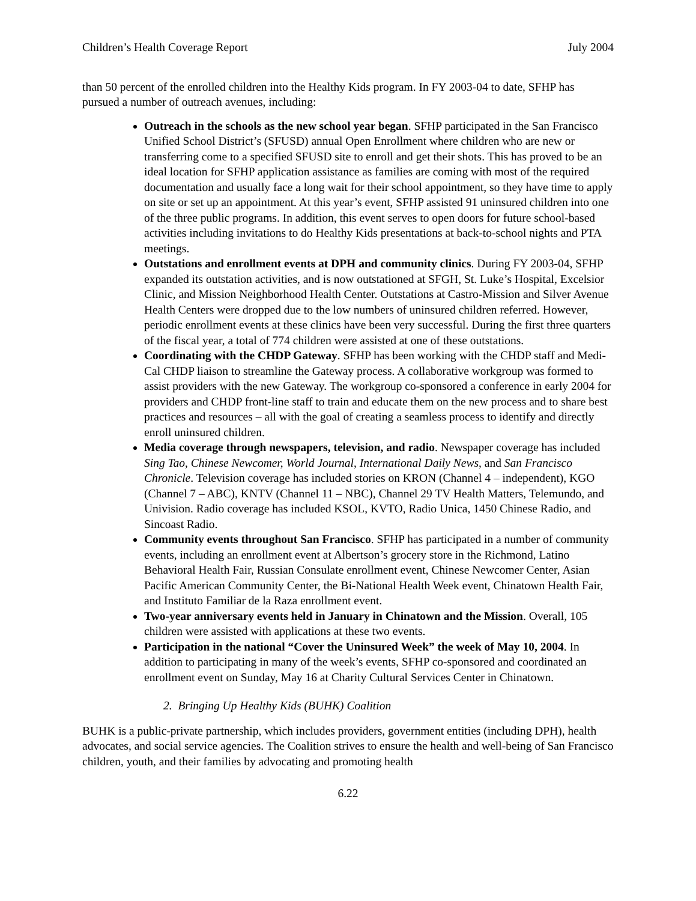Children’s Health Coverage Report July 2004
than 50 percent of the enrolled children into the Healthy Kids program. In FY 2003-04 to date, SFHP has pursued a number of outreach avenues, including:
Outreach in the schools as the new school year began. SFHP participated in the San Francisco Unified School District’s (SFUSD) annual Open Enrollment where children who are new or transferring come to a specified SFUSD site to enroll and get their shots. This has proved to be an ideal location for SFHP application assistance as families are coming with most of the required documentation and usually face a long wait for their school appointment, so they have time to apply on site or set up an appointment. At this year’s event, SFHP assisted 91 uninsured children into one of the three public programs. In addition, this event serves to open doors for future school-based activities including invitations to do Healthy Kids presentations at back-to-school nights and PTA meetings.
Outstations and enrollment events at DPH and community clinics. During FY 2003-04, SFHP expanded its outstation activities, and is now outstationed at SFGH, St. Luke’s Hospital, Excelsior Clinic, and Mission Neighborhood Health Center. Outstations at Castro-Mission and Silver Avenue Health Centers were dropped due to the low numbers of uninsured children referred. However, periodic enrollment events at these clinics have been very successful. During the first three quarters of the fiscal year, a total of 774 children were assisted at one of these outstations.
Coordinating with the CHDP Gateway. SFHP has been working with the CHDP staff and Medi-Cal CHDP liaison to streamline the Gateway process. A collaborative workgroup was formed to assist providers with the new Gateway. The workgroup co-sponsored a conference in early 2004 for providers and CHDP front-line staff to train and educate them on the new process and to share best practices and resources – all with the goal of creating a seamless process to identify and directly enroll uninsured children.
Media coverage through newspapers, television, and radio. Newspaper coverage has included Sing Tao, Chinese Newcomer, World Journal, International Daily News, and San Francisco Chronicle. Television coverage has included stories on KRON (Channel 4 – independent), KGO (Channel 7 – ABC), KNTV (Channel 11 – NBC), Channel 29 TV Health Matters, Telemundo, and Univision. Radio coverage has included KSOL, KVTO, Radio Unica, 1450 Chinese Radio, and Sincoast Radio.
Community events throughout San Francisco. SFHP has participated in a number of community events, including an enrollment event at Albertson’s grocery store in the Richmond, Latino Behavioral Health Fair, Russian Consulate enrollment event, Chinese Newcomer Center, Asian Pacific American Community Center, the Bi-National Health Week event, Chinatown Health Fair, and Instituto Familiar de la Raza enrollment event.
Two-year anniversary events held in January in Chinatown and the Mission. Overall, 105 children were assisted with applications at these two events.
Participation in the national “Cover the Uninsured Week” the week of May 10, 2004. In addition to participating in many of the week’s events, SFHP co-sponsored and coordinated an enrollment event on Sunday, May 16 at Charity Cultural Services Center in Chinatown.
2. Bringing Up Healthy Kids (BUHK) Coalition
BUHK is a public-private partnership, which includes providers, government entities (including DPH), health advocates, and social service agencies. The Coalition strives to ensure the health and well-being of San Francisco children, youth, and their families by advocating and promoting health
6.22